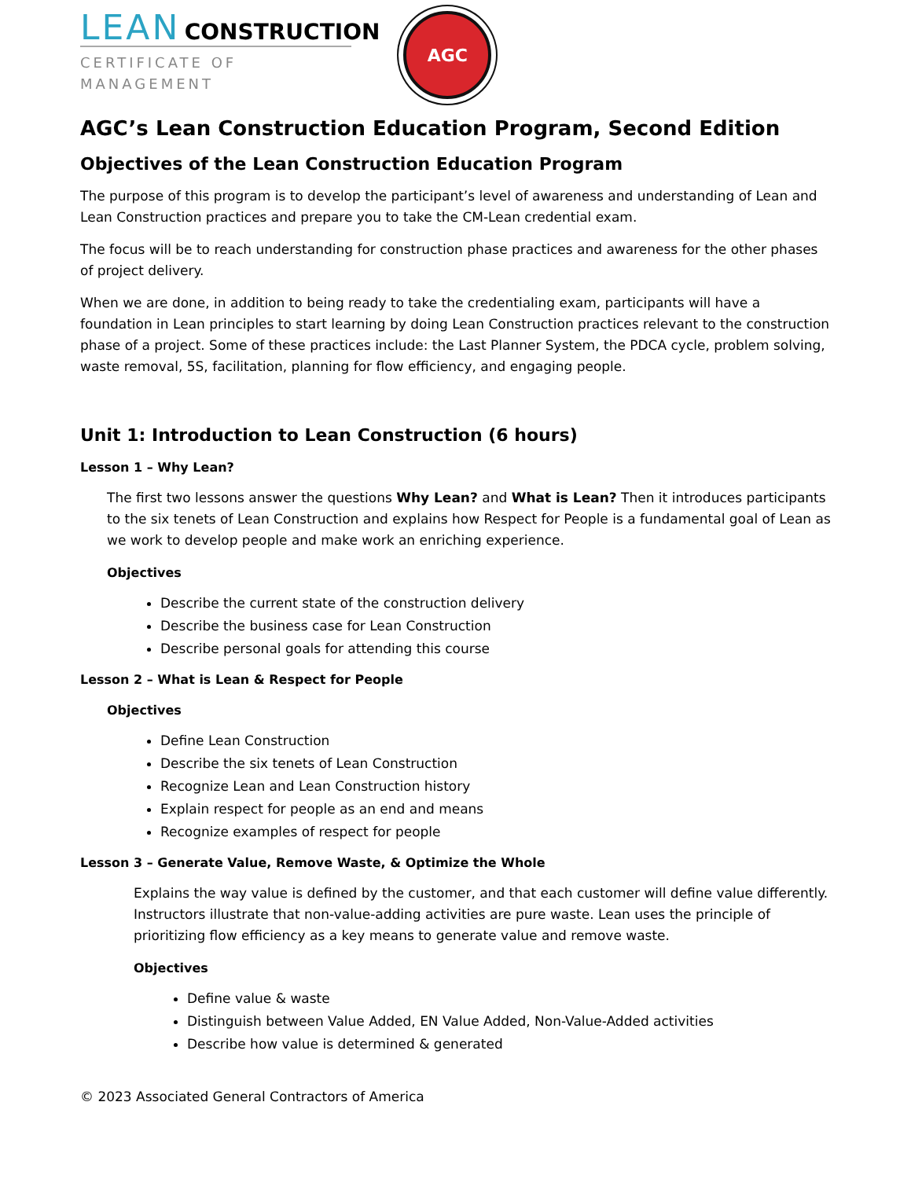LEAN CONSTRUCTION
CERTIFICATE OF MANAGEMENT
AGC
AGC’s Lean Construction Education Program, Second Edition
Objectives of the Lean Construction Education Program
The purpose of this program is to develop the participant’s level of awareness and understanding of Lean and Lean Construction practices and prepare you to take the CM-Lean credential exam.
The focus will be to reach understanding for construction phase practices and awareness for the other phases of project delivery.
When we are done, in addition to being ready to take the credentialing exam, participants will have a foundation in Lean principles to start learning by doing Lean Construction practices relevant to the construction phase of a project. Some of these practices include: the Last Planner System, the PDCA cycle, problem solving, waste removal, 5S, facilitation, planning for flow efficiency, and engaging people.
Unit 1: Introduction to Lean Construction (6 hours)
Lesson 1 – Why Lean?
The first two lessons answer the questions Why Lean? and What is Lean? Then it introduces participants to the six tenets of Lean Construction and explains how Respect for People is a fundamental goal of Lean as we work to develop people and make work an enriching experience.
Objectives
Describe the current state of the construction delivery
Describe the business case for Lean Construction
Describe personal goals for attending this course
Lesson 2 – What is Lean & Respect for People
Objectives
Define Lean Construction
Describe the six tenets of Lean Construction
Recognize Lean and Lean Construction history
Explain respect for people as an end and means
Recognize examples of respect for people
Lesson 3 – Generate Value, Remove Waste, & Optimize the Whole
Explains the way value is defined by the customer, and that each customer will define value differently. Instructors illustrate that non-value-adding activities are pure waste. Lean uses the principle of prioritizing flow efficiency as a key means to generate value and remove waste.
Objectives
Define value & waste
Distinguish between Value Added, EN Value Added, Non-Value-Added activities
Describe how value is determined & generated
© 2023 Associated General Contractors of America